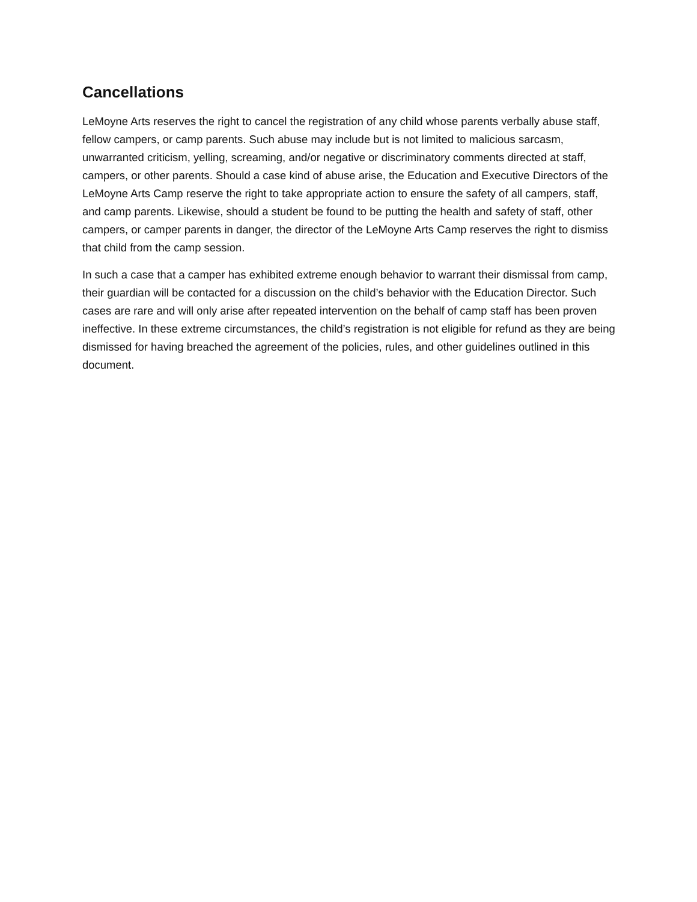Cancellations
LeMoyne Arts reserves the right to cancel the registration of any child whose parents verbally abuse staff, fellow campers, or camp parents. Such abuse may include but is not limited to malicious sarcasm, unwarranted criticism, yelling, screaming, and/or negative or discriminatory comments directed at staff, campers, or other parents. Should a case kind of abuse arise, the Education and Executive Directors of the LeMoyne Arts Camp reserve the right to take appropriate action to ensure the safety of all campers, staff, and camp parents. Likewise, should a student be found to be putting the health and safety of staff, other campers, or camper parents in danger, the director of the LeMoyne Arts Camp reserves the right to dismiss that child from the camp session.
In such a case that a camper has exhibited extreme enough behavior to warrant their dismissal from camp, their guardian will be contacted for a discussion on the child’s behavior with the Education Director. Such cases are rare and will only arise after repeated intervention on the behalf of camp staff has been proven ineffective. In these extreme circumstances, the child’s registration is not eligible for refund as they are being dismissed for having breached the agreement of the policies, rules, and other guidelines outlined in this document.